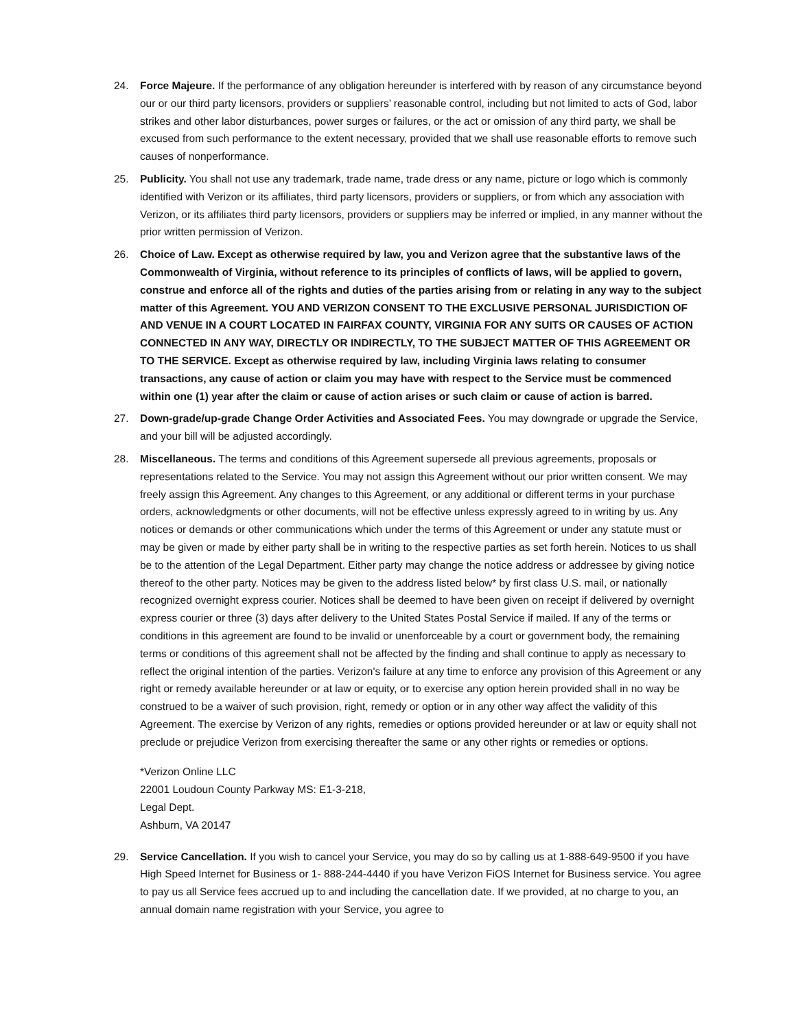24. Force Majeure. If the performance of any obligation hereunder is interfered with by reason of any circumstance beyond our or our third party licensors, providers or suppliers’ reasonable control, including but not limited to acts of God, labor strikes and other labor disturbances, power surges or failures, or the act or omission of any third party, we shall be excused from such performance to the extent necessary, provided that we shall use reasonable efforts to remove such causes of nonperformance.
25. Publicity. You shall not use any trademark, trade name, trade dress or any name, picture or logo which is commonly identified with Verizon or its affiliates, third party licensors, providers or suppliers, or from which any association with Verizon, or its affiliates third party licensors, providers or suppliers may be inferred or implied, in any manner without the prior written permission of Verizon.
26. Choice of Law. Except as otherwise required by law, you and Verizon agree that the substantive laws of the Commonwealth of Virginia, without reference to its principles of conflicts of laws, will be applied to govern, construe and enforce all of the rights and duties of the parties arising from or relating in any way to the subject matter of this Agreement. YOU AND VERIZON CONSENT TO THE EXCLUSIVE PERSONAL JURISDICTION OF AND VENUE IN A COURT LOCATED IN FAIRFAX COUNTY, VIRGINIA FOR ANY SUITS OR CAUSES OF ACTION CONNECTED IN ANY WAY, DIRECTLY OR INDIRECTLY, TO THE SUBJECT MATTER OF THIS AGREEMENT OR TO THE SERVICE. Except as otherwise required by law, including Virginia laws relating to consumer transactions, any cause of action or claim you may have with respect to the Service must be commenced within one (1) year after the claim or cause of action arises or such claim or cause of action is barred.
27. Down-grade/up-grade Change Order Activities and Associated Fees. You may downgrade or upgrade the Service, and your bill will be adjusted accordingly.
28. Miscellaneous. The terms and conditions of this Agreement supersede all previous agreements, proposals or representations related to the Service. You may not assign this Agreement without our prior written consent. We may freely assign this Agreement. Any changes to this Agreement, or any additional or different terms in your purchase orders, acknowledgments or other documents, will not be effective unless expressly agreed to in writing by us. Any notices or demands or other communications which under the terms of this Agreement or under any statute must or may be given or made by either party shall be in writing to the respective parties as set forth herein. Notices to us shall be to the attention of the Legal Department. Either party may change the notice address or addressee by giving notice thereof to the other party. Notices may be given to the address listed below* by first class U.S. mail, or nationally recognized overnight express courier. Notices shall be deemed to have been given on receipt if delivered by overnight express courier or three (3) days after delivery to the United States Postal Service if mailed. If any of the terms or conditions in this agreement are found to be invalid or unenforceable by a court or government body, the remaining terms or conditions of this agreement shall not be affected by the finding and shall continue to apply as necessary to reflect the original intention of the parties. Verizon's failure at any time to enforce any provision of this Agreement or any right or remedy available hereunder or at law or equity, or to exercise any option herein provided shall in no way be construed to be a waiver of such provision, right, remedy or option or in any other way affect the validity of this Agreement. The exercise by Verizon of any rights, remedies or options provided hereunder or at law or equity shall not preclude or prejudice Verizon from exercising thereafter the same or any other rights or remedies or options.
*Verizon Online LLC
22001 Loudoun County Parkway MS: E1-3-218,
Legal Dept.
Ashburn, VA 20147
29. Service Cancellation. If you wish to cancel your Service, you may do so by calling us at 1-888-649-9500 if you have High Speed Internet for Business or 1- 888-244-4440 if you have Verizon FiOS Internet for Business service. You agree to pay us all Service fees accrued up to and including the cancellation date. If we provided, at no charge to you, an annual domain name registration with your Service, you agree to